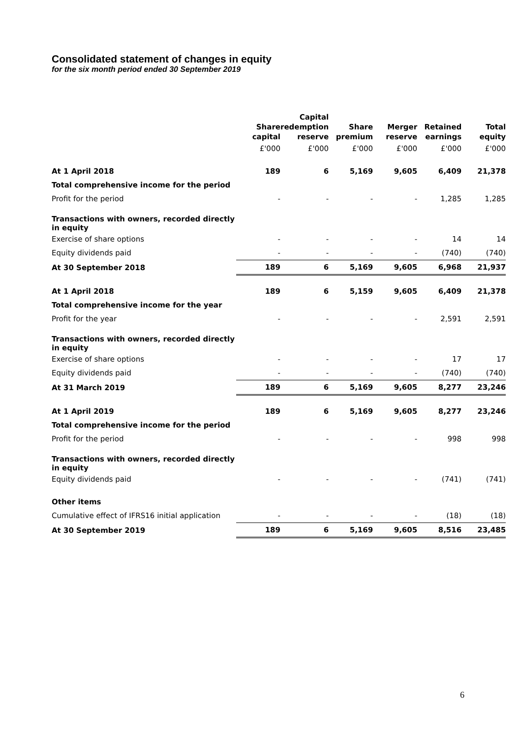Consolidated statement of changes in equity
for the six month period ended 30 September 2019
| | Share capital | Capital redemption reserve | Share premium | Merger reserve | Retained earnings | Total equity |
| --- | --- | --- | --- | --- | --- | --- |
| | £'000 | £'000 | £'000 | £'000 | £'000 | £'000 |
| At 1 April 2018 | 189 | 6 | 5,169 | 9,605 | 6,409 | 21,378 |
| Total comprehensive income for the period | | | | | | |
| Profit for the period | - | - | - | - | 1,285 | 1,285 |
| Transactions with owners, recorded directly in equity | | | | | | |
| Exercise of share options | - | - | - | - | 14 | 14 |
| Equity dividends paid | - | - | - | - | (740) | (740) |
| At 30 September 2018 | 189 | 6 | 5,169 | 9,605 | 6,968 | 21,937 |
| At 1 April 2018 | 189 | 6 | 5,159 | 9,605 | 6,409 | 21,378 |
| Total comprehensive income for the year | | | | | | |
| Profit for the year | - | - | - | - | 2,591 | 2,591 |
| Transactions with owners, recorded directly in equity | | | | | | |
| Exercise of share options | - | - | - | - | 17 | 17 |
| Equity dividends paid | - | - | - | - | (740) | (740) |
| At 31 March 2019 | 189 | 6 | 5,169 | 9,605 | 8,277 | 23,246 |
| At 1 April 2019 | 189 | 6 | 5,169 | 9,605 | 8,277 | 23,246 |
| Total comprehensive income for the period | | | | | | |
| Profit for the period | - | - | - | - | 998 | 998 |
| Transactions with owners, recorded directly in equity | | | | | | |
| Equity dividends paid | - | - | - | - | (741) | (741) |
| Other items | | | | | | |
| Cumulative effect of IFRS16 initial application | - | - | - | - | (18) | (18) |
| At 30 September 2019 | 189 | 6 | 5,169 | 9,605 | 8,516 | 23,485 |
6